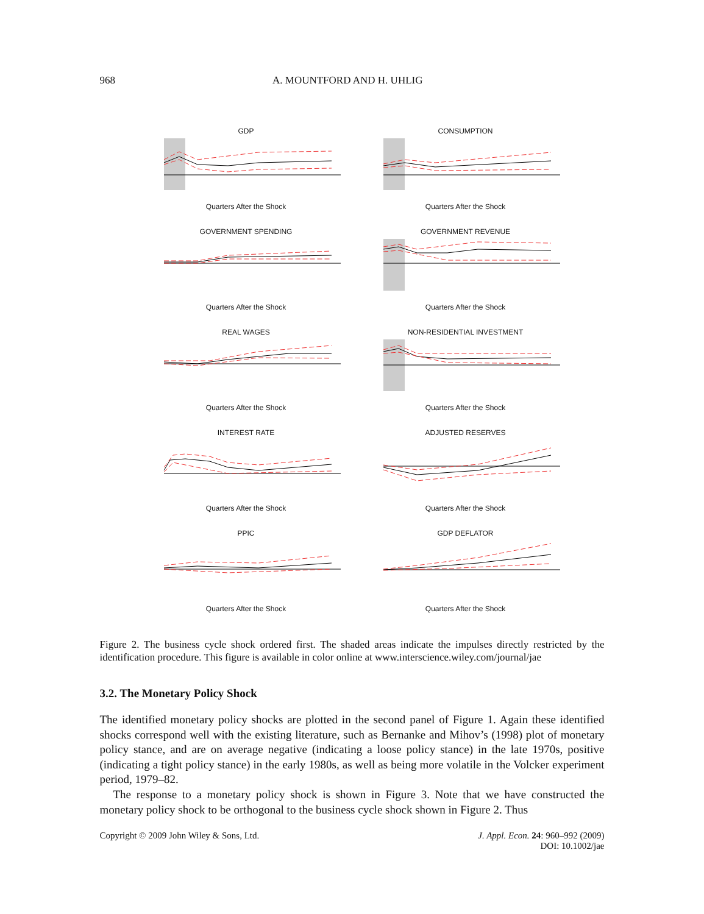968 A. MOUNTFORD AND H. UHLIG
GDP
Quarters After the Shock
CONSUMPTION
Quarters After the Shock
GOVERNMENT SPENDING
Quarters After the Shock
GOVERNMENT REVENUE
Quarters After the Shock
REAL WAGES
Quarters After the Shock
NON-RESIDENTIAL INVESTMENT
Quarters After the Shock
INTEREST RATE
Quarters After the Shock
ADJUSTED RESERVES
Quarters After the Shock
PPIC
Quarters After the Shock
GDP DEFLATOR
Quarters After the Shock
Figure 2. The business cycle shock ordered first. The shaded areas indicate the impulses directly restricted by the identification procedure. This figure is available in color online at www.interscience.wiley.com/journal/jae
3.2. The Monetary Policy Shock
The identified monetary policy shocks are plotted in the second panel of Figure 1. Again these identified shocks correspond well with the existing literature, such as Bernanke and Mihov’s (1998) plot of monetary policy stance, and are on average negative (indicating a loose policy stance) in the late 1970s, positive (indicating a tight policy stance) in the early 1980s, as well as being more volatile in the Volcker experiment period, 1979–82.
The response to a monetary policy shock is shown in Figure 3. Note that we have constructed the monetary policy shock to be orthogonal to the business cycle shock shown in Figure 2. Thus
Copyright © 2009 John Wiley & Sons, Ltd. J. Appl. Econ. 24: 960–992 (2009)
DOI: 10.1002/jae